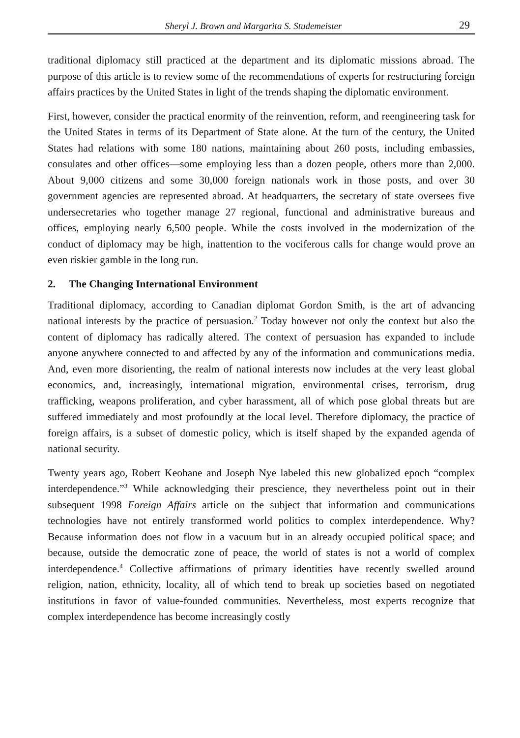Sheryl J. Brown and Margarita S. Studemeister 29
traditional diplomacy still practiced at the department and its diplomatic missions abroad. The purpose of this article is to review some of the recommendations of experts for restructuring foreign affairs practices by the United States in light of the trends shaping the diplomatic environment.
First, however, consider the practical enormity of the reinvention, reform, and reengineering task for the United States in terms of its Department of State alone. At the turn of the century, the United States had relations with some 180 nations, maintaining about 260 posts, including embassies, consulates and other offices—some employing less than a dozen people, others more than 2,000. About 9,000 citizens and some 30,000 foreign nationals work in those posts, and over 30 government agencies are represented abroad. At headquarters, the secretary of state oversees five undersecretaries who together manage 27 regional, functional and administrative bureaus and offices, employing nearly 6,500 people. While the costs involved in the modernization of the conduct of diplomacy may be high, inattention to the vociferous calls for change would prove an even riskier gamble in the long run.
2. The Changing International Environment
Traditional diplomacy, according to Canadian diplomat Gordon Smith, is the art of advancing national interests by the practice of persuasion.<sup>2</sup> Today however not only the context but also the content of diplomacy has radically altered. The context of persuasion has expanded to include anyone anywhere connected to and affected by any of the information and communications media. And, even more disorienting, the realm of national interests now includes at the very least global economics, and, increasingly, international migration, environmental crises, terrorism, drug trafficking, weapons proliferation, and cyber harassment, all of which pose global threats but are suffered immediately and most profoundly at the local level. Therefore diplomacy, the practice of foreign affairs, is a subset of domestic policy, which is itself shaped by the expanded agenda of national security.
Twenty years ago, Robert Keohane and Joseph Nye labeled this new globalized epoch “complex interdependence.”<sup>3</sup> While acknowledging their prescience, they nevertheless point out in their subsequent 1998 Foreign Affairs article on the subject that information and communications technologies have not entirely transformed world politics to complex interdependence. Why? Because information does not flow in a vacuum but in an already occupied political space; and because, outside the democratic zone of peace, the world of states is not a world of complex interdependence.<sup>4</sup> Collective affirmations of primary identities have recently swelled around religion, nation, ethnicity, locality, all of which tend to break up societies based on negotiated institutions in favor of value-founded communities. Nevertheless, most experts recognize that complex interdependence has become increasingly costly